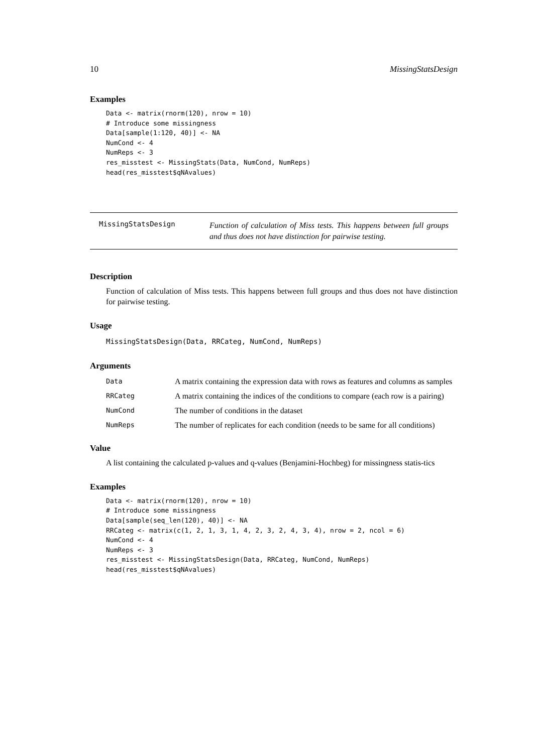10 MissingStatsDesign
Examples
Data <- matrix(rnorm(120), nrow = 10)
# Introduce some missingness
Data[sample(1:120, 40)] <- NA
NumCond <- 4
NumReps <- 3
res_misstest <- MissingStats(Data, NumCond, NumReps)
head(res_misstest$qNAvalues)
MissingStatsDesign
Function of calculation of Miss tests. This happens between full groups and thus does not have distinction for pairwise testing.
Description
Function of calculation of Miss tests. This happens between full groups and thus does not have distinction for pairwise testing.
Usage
MissingStatsDesign(Data, RRCateg, NumCond, NumReps)
Arguments
| Data | A matrix containing the expression data with rows as features and columns as samples |
| RRCateg | A matrix containing the indices of the conditions to compare (each row is a pairing) |
| NumCond | The number of conditions in the dataset |
| NumReps | The number of replicates for each condition (needs to be same for all conditions) |
Value
A list containing the calculated p-values and q-values (Benjamini-Hochbeg) for missingness statis-tics
Examples
Data <- matrix(rnorm(120), nrow = 10)
# Introduce some missingness
Data[sample(seq_len(120), 40)] <- NA
RRCateg <- matrix(c(1, 2, 1, 3, 1, 4, 2, 3, 2, 4, 3, 4), nrow = 2, ncol = 6)
NumCond <- 4
NumReps <- 3
res_misstest <- MissingStatsDesign(Data, RRCateg, NumCond, NumReps)
head(res_misstest$qNAvalues)